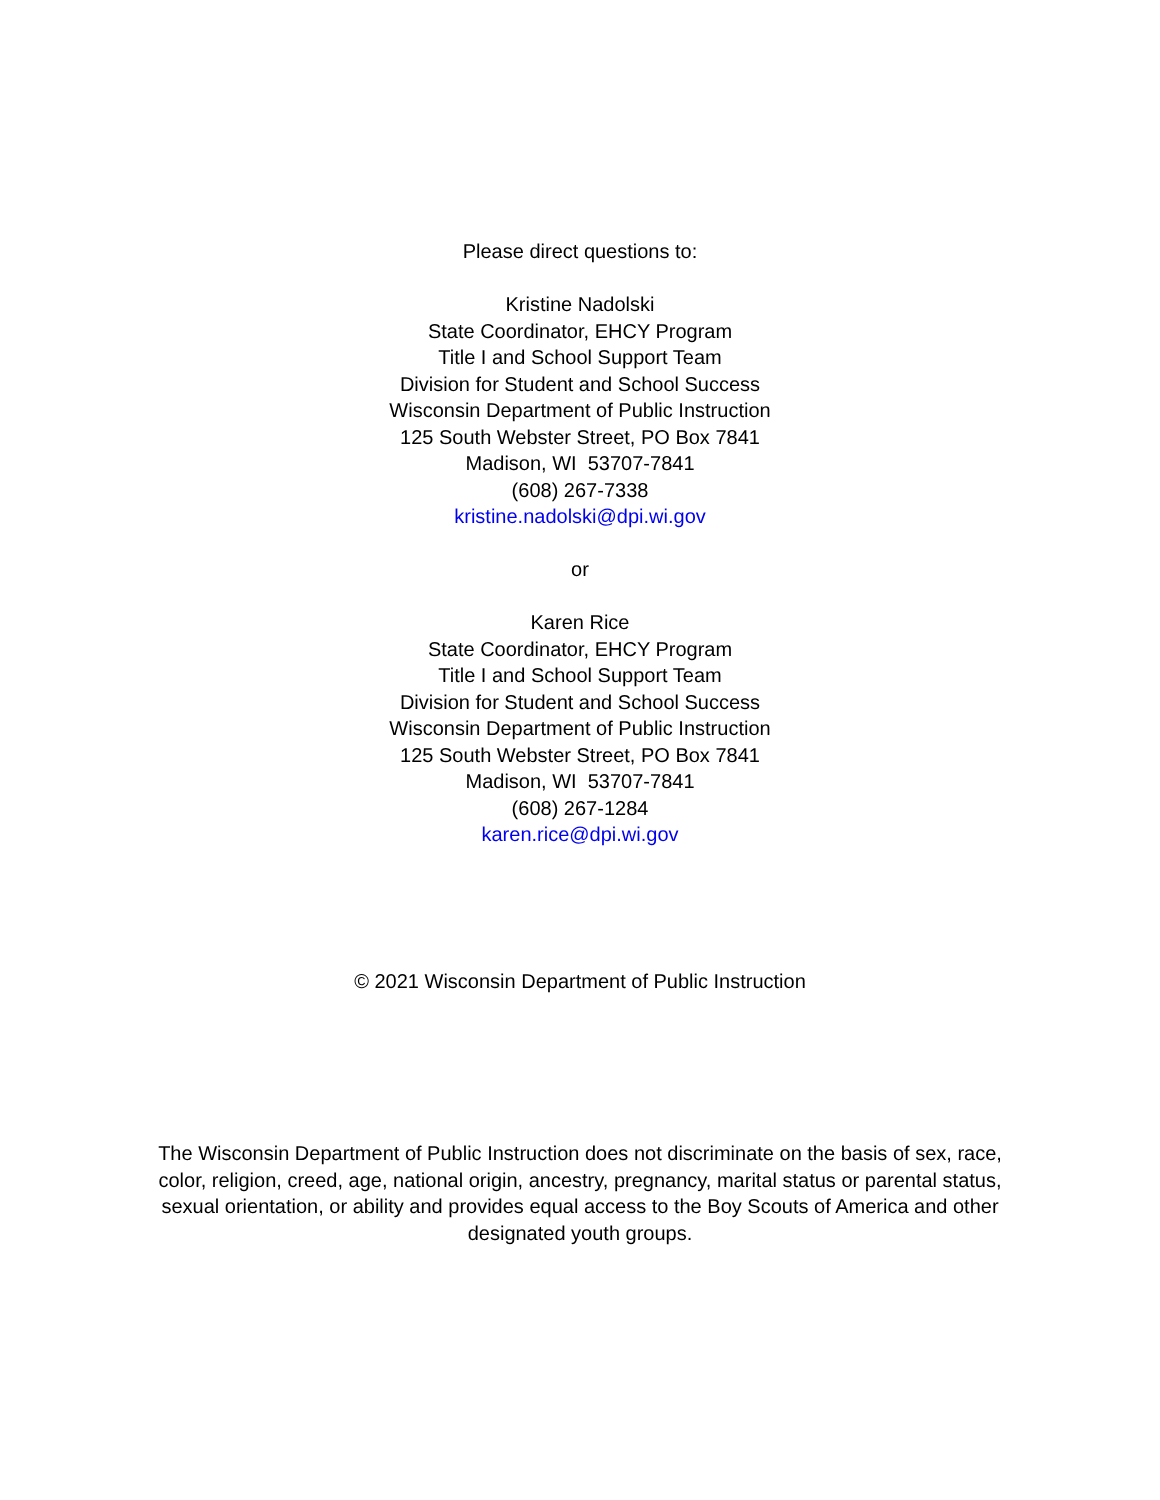Please direct questions to:
Kristine Nadolski
State Coordinator, EHCY Program
Title I and School Support Team
Division for Student and School Success
Wisconsin Department of Public Instruction
125 South Webster Street, PO Box 7841
Madison, WI 53707-7841
(608) 267-7338
kristine.nadolski@dpi.wi.gov
or
Karen Rice
State Coordinator, EHCY Program
Title I and School Support Team
Division for Student and School Success
Wisconsin Department of Public Instruction
125 South Webster Street, PO Box 7841
Madison, WI 53707-7841
(608) 267-1284
karen.rice@dpi.wi.gov
© 2021 Wisconsin Department of Public Instruction
The Wisconsin Department of Public Instruction does not discriminate on the basis of sex, race, color, religion, creed, age, national origin, ancestry, pregnancy, marital status or parental status, sexual orientation, or ability and provides equal access to the Boy Scouts of America and other designated youth groups.